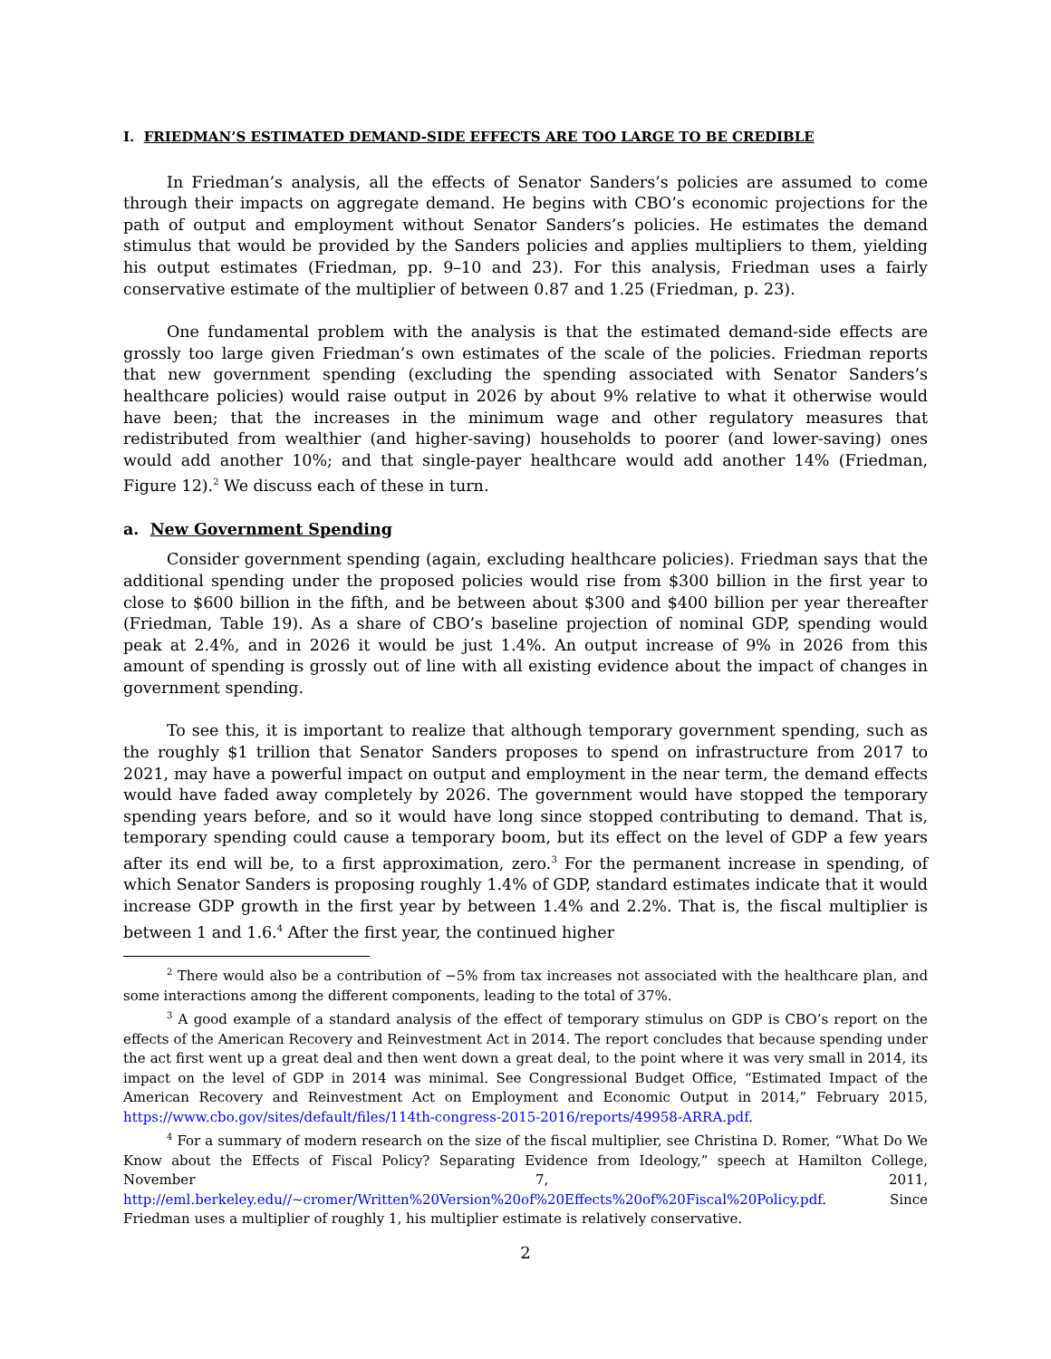I. FRIEDMAN’S ESTIMATED DEMAND-SIDE EFFECTS ARE TOO LARGE TO BE CREDIBLE
In Friedman’s analysis, all the effects of Senator Sanders’s policies are assumed to come through their impacts on aggregate demand. He begins with CBO’s economic projections for the path of output and employment without Senator Sanders’s policies. He estimates the demand stimulus that would be provided by the Sanders policies and applies multipliers to them, yielding his output estimates (Friedman, pp. 9–10 and 23). For this analysis, Friedman uses a fairly conservative estimate of the multiplier of between 0.87 and 1.25 (Friedman, p. 23).
One fundamental problem with the analysis is that the estimated demand-side effects are grossly too large given Friedman’s own estimates of the scale of the policies. Friedman reports that new government spending (excluding the spending associated with Senator Sanders’s healthcare policies) would raise output in 2026 by about 9% relative to what it otherwise would have been; that the increases in the minimum wage and other regulatory measures that redistributed from wealthier (and higher-saving) households to poorer (and lower-saving) ones would add another 10%; and that single-payer healthcare would add another 14% (Friedman, Figure 12).<sup>2</sup> We discuss each of these in turn.
a. New Government Spending
Consider government spending (again, excluding healthcare policies). Friedman says that the additional spending under the proposed policies would rise from $300 billion in the first year to close to $600 billion in the fifth, and be between about $300 and $400 billion per year thereafter (Friedman, Table 19). As a share of CBO’s baseline projection of nominal GDP, spending would peak at 2.4%, and in 2026 it would be just 1.4%. An output increase of 9% in 2026 from this amount of spending is grossly out of line with all existing evidence about the impact of changes in government spending.
To see this, it is important to realize that although temporary government spending, such as the roughly $1 trillion that Senator Sanders proposes to spend on infrastructure from 2017 to 2021, may have a powerful impact on output and employment in the near term, the demand effects would have faded away completely by 2026. The government would have stopped the temporary spending years before, and so it would have long since stopped contributing to demand. That is, temporary spending could cause a temporary boom, but its effect on the level of GDP a few years after its end will be, to a first approximation, zero.<sup>3</sup> For the permanent increase in spending, of which Senator Sanders is proposing roughly 1.4% of GDP, standard estimates indicate that it would increase GDP growth in the first year by between 1.4% and 2.2%. That is, the fiscal multiplier is between 1 and 1.6.<sup>4</sup> After the first year, the continued higher
<sup>2</sup> There would also be a contribution of −5% from tax increases not associated with the healthcare plan, and some interactions among the different components, leading to the total of 37%.
<sup>3</sup> A good example of a standard analysis of the effect of temporary stimulus on GDP is CBO’s report on the effects of the American Recovery and Reinvestment Act in 2014. The report concludes that because spending under the act first went up a great deal and then went down a great deal, to the point where it was very small in 2014, its impact on the level of GDP in 2014 was minimal. See Congressional Budget Office, “Estimated Impact of the American Recovery and Reinvestment Act on Employment and Economic Output in 2014,” February 2015, https://www.cbo.gov/sites/default/files/114th-congress-2015-2016/reports/49958-ARRA.pdf.
<sup>4</sup> For a summary of modern research on the size of the fiscal multiplier, see Christina D. Romer, “What Do We Know about the Effects of Fiscal Policy? Separating Evidence from Ideology,” speech at Hamilton College, November 7, 2011, http://eml.berkeley.edu//~cromer/Written%20Version%20of%20Effects%20of%20Fiscal%20Policy.pdf. Since Friedman uses a multiplier of roughly 1, his multiplier estimate is relatively conservative.
2